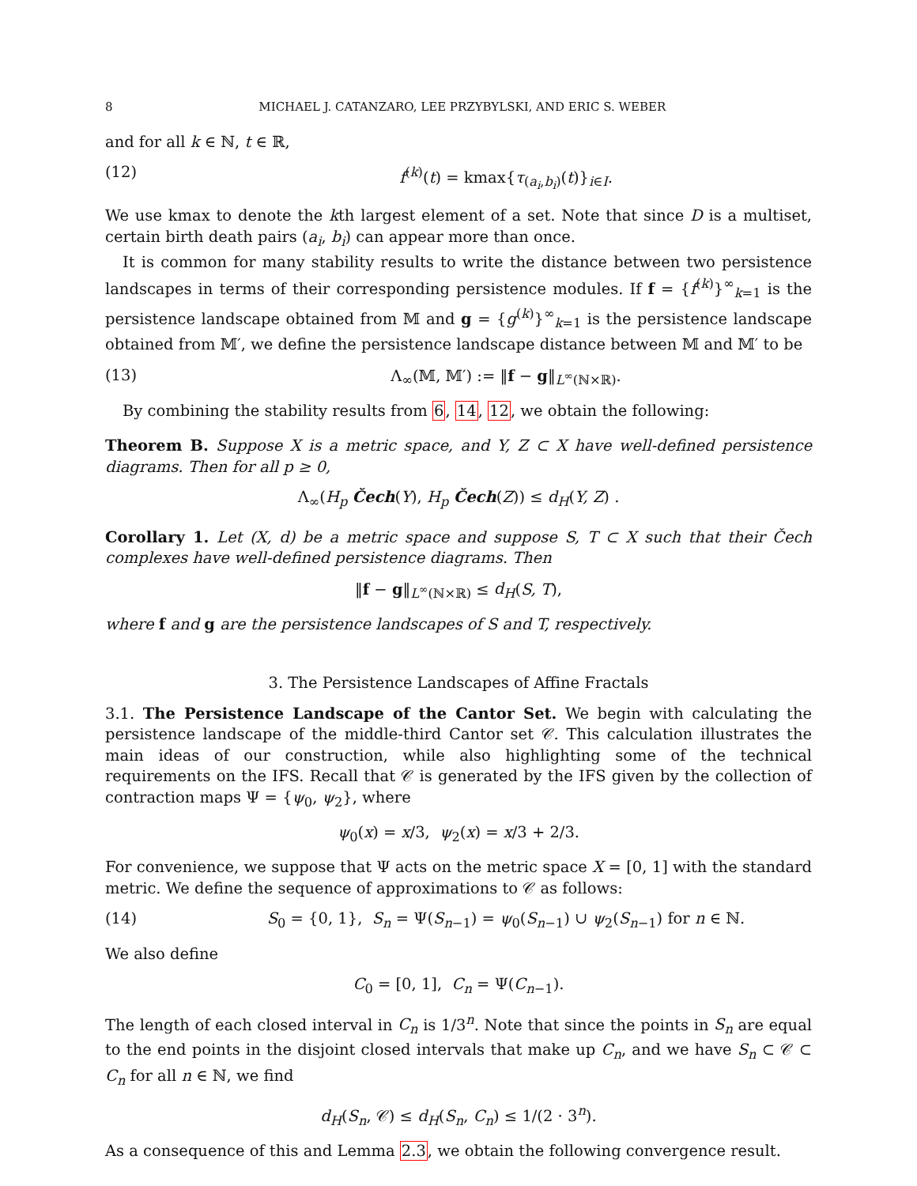8 MICHAEL J. CATANZARO, LEE PRZYBYLSKI, AND ERIC S. WEBER
and for all k ∈ ℕ, t ∈ ℝ,
(12) f<sup>(k)</sup>(t) = kmax{τ<sub>(a<sub>i</sub>,b<sub>i</sub>)</sub>(t)}<sub>i∈I</sub>.
We use kmax to denote the kth largest element of a set. Note that since D is a multiset, certain birth death pairs (a<sub>i</sub>, b<sub>i</sub>) can appear more than once.
It is common for many stability results to write the distance between two persistence landscapes in terms of their corresponding persistence modules. If f = {f<sup>(k)</sup>}<sup>∞</sup><sub>k=1</sub> is the persistence landscape obtained from 𝕄 and g = {g<sup>(k)</sup>}<sup>∞</sup><sub>k=1</sub> is the persistence landscape obtained from 𝕄′, we define the persistence landscape distance between 𝕄 and 𝕄′ to be
(13) Λ<sub>∞</sub>(𝕄, 𝕄′) := ‖f − g‖<sub>L<sup>∞</sup>(ℕ×ℝ)</sub>.
By combining the stability results from 6, 14, 12, we obtain the following:
Theorem B. Suppose X is a metric space, and Y, Z ⊂ X have well-defined persistence diagrams. Then for all p ≥ 0,
Λ<sub>∞</sub>(H<sub>p</sub> Čech(Y), H<sub>p</sub> Čech(Z)) ≤ d<sub>H</sub>(Y, Z) .
Corollary 1. Let (X, d) be a metric space and suppose S, T ⊂ X such that their Čech complexes have well-defined persistence diagrams. Then
‖f − g‖<sub>L<sup>∞</sup>(ℕ×ℝ)</sub> ≤ d<sub>H</sub>(S, T),
where f and g are the persistence landscapes of S and T, respectively.
3. The Persistence Landscapes of Affine Fractals
3.1. The Persistence Landscape of the Cantor Set. We begin with calculating the persistence landscape of the middle-third Cantor set 𝒞. This calculation illustrates the main ideas of our construction, while also highlighting some of the technical requirements on the IFS. Recall that 𝒞 is generated by the IFS given by the collection of contraction maps Ψ = {ψ<sub>0</sub>, ψ<sub>2</sub>}, where
ψ<sub>0</sub>(x) = x/3, ψ<sub>2</sub>(x) = x/3 + 2/3.
For convenience, we suppose that Ψ acts on the metric space X = [0, 1] with the standard metric. We define the sequence of approximations to 𝒞 as follows:
(14) S<sub>0</sub> = {0, 1}, S<sub>n</sub> = Ψ(S<sub>n−1</sub>) = ψ<sub>0</sub>(S<sub>n−1</sub>) ∪ ψ<sub>2</sub>(S<sub>n−1</sub>) for n ∈ ℕ.
We also define
C<sub>0</sub> = [0, 1], C<sub>n</sub> = Ψ(C<sub>n−1</sub>).
The length of each closed interval in C<sub>n</sub> is 1/3<sup>n</sup>. Note that since the points in S<sub>n</sub> are equal to the end points in the disjoint closed intervals that make up C<sub>n</sub>, and we have S<sub>n</sub> ⊂ 𝒞 ⊂ C<sub>n</sub> for all n ∈ ℕ, we find
d<sub>H</sub>(S<sub>n</sub>, 𝒞) ≤ d<sub>H</sub>(S<sub>n</sub>, C<sub>n</sub>) ≤ 1/(2 · 3<sup>n</sup>).
As a consequence of this and Lemma 2.3, we obtain the following convergence result.